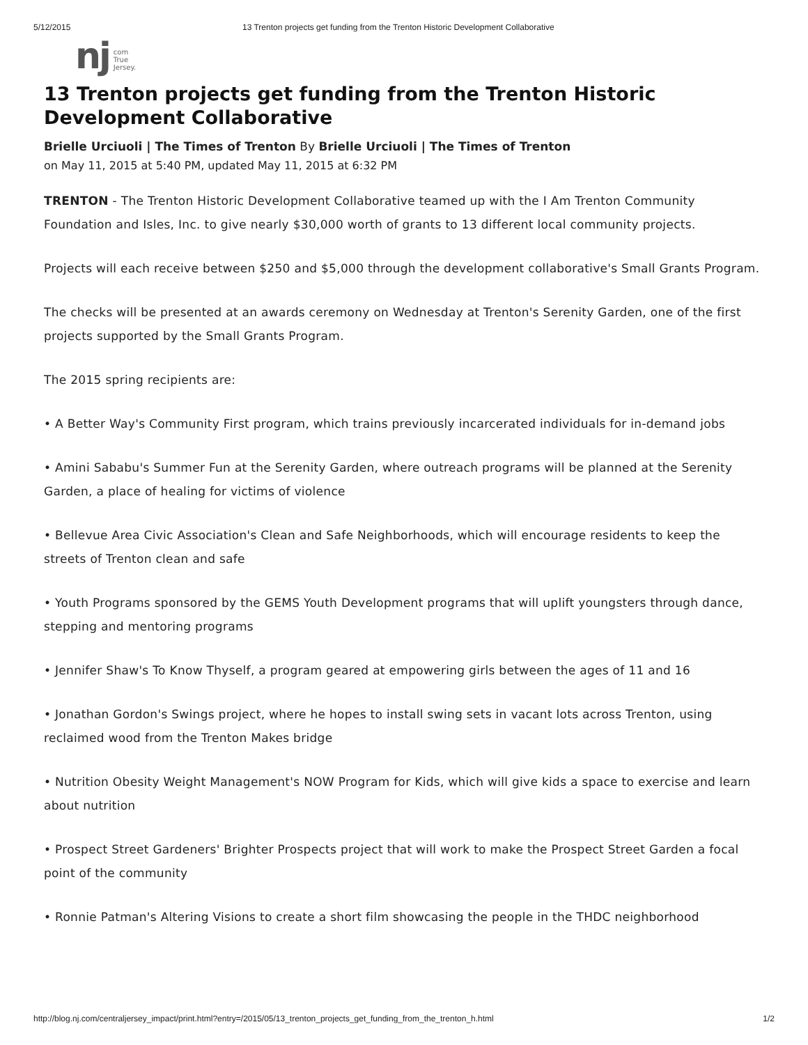5/12/2015 13 Trenton projects get funding from the Trenton Historic Development Collaborative
nj com
True
Jersey.
13 Trenton projects get funding from the Trenton Historic Development Collaborative
Brielle Urciuoli | The Times of Trenton By Brielle Urciuoli | The Times of Trenton
on May 11, 2015 at 5:40 PM, updated May 11, 2015 at 6:32 PM
TRENTON - The Trenton Historic Development Collaborative teamed up with the I Am Trenton Community Foundation and Isles, Inc. to give nearly $30,000 worth of grants to 13 different local community projects.
Projects will each receive between $250 and $5,000 through the development collaborative's Small Grants Program.
The checks will be presented at an awards ceremony on Wednesday at Trenton's Serenity Garden, one of the first projects supported by the Small Grants Program.
The 2015 spring recipients are:
• A Better Way's Community First program, which trains previously incarcerated individuals for in-demand jobs
• Amini Sababu's Summer Fun at the Serenity Garden, where outreach programs will be planned at the Serenity Garden, a place of healing for victims of violence
• Bellevue Area Civic Association's Clean and Safe Neighborhoods, which will encourage residents to keep the streets of Trenton clean and safe
• Youth Programs sponsored by the GEMS Youth Development programs that will uplift youngsters through dance, stepping and mentoring programs
• Jennifer Shaw's To Know Thyself, a program geared at empowering girls between the ages of 11 and 16
• Jonathan Gordon's Swings project, where he hopes to install swing sets in vacant lots across Trenton, using reclaimed wood from the Trenton Makes bridge
• Nutrition Obesity Weight Management's NOW Program for Kids, which will give kids a space to exercise and learn about nutrition
• Prospect Street Gardeners' Brighter Prospects project that will work to make the Prospect Street Garden a focal point of the community
• Ronnie Patman's Altering Visions to create a short film showcasing the people in the THDC neighborhood
http://blog.nj.com/centraljersey_impact/print.html?entry=/2015/05/13_trenton_projects_get_funding_from_the_trenton_h.html 1/2